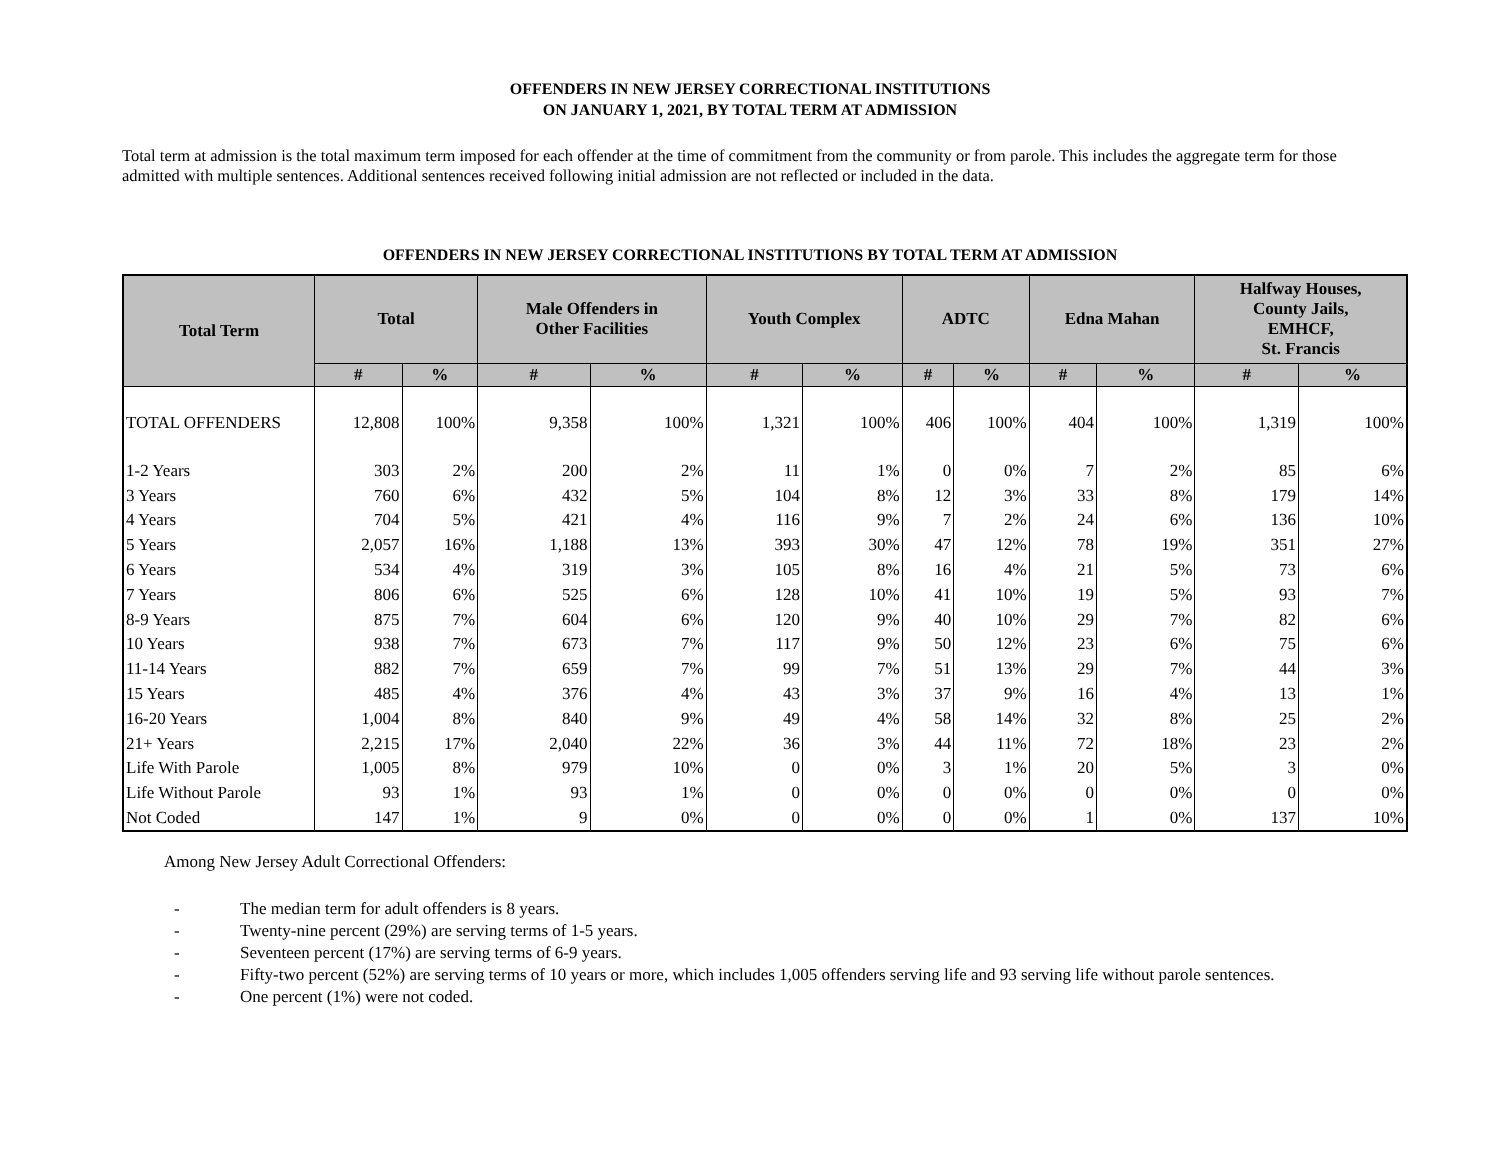OFFENDERS IN NEW JERSEY CORRECTIONAL INSTITUTIONS
ON JANUARY 1, 2021, BY TOTAL TERM AT ADMISSION
Total term at admission is the total maximum term imposed for each offender at the time of commitment from the community or from parole. This includes the aggregate term for those admitted with multiple sentences. Additional sentences received following initial admission are not reflected or included in the data.
OFFENDERS IN NEW JERSEY CORRECTIONAL INSTITUTIONS BY TOTAL TERM AT ADMISSION
| Total Term | Total | | Male Offenders in Other Facilities | | Youth Complex | | ADTC | | Edna Mahan | | Halfway Houses, County Jails, EMHCF, St. Francis | |
| --- | --- | --- | --- | --- | --- | --- | --- | --- | --- | --- | --- | --- |
| | # | % | # | % | # | % | # | % | # | % | # | % |
| TOTAL OFFENDERS | 12,808 | 100% | 9,358 | 100% | 1,321 | 100% | 406 | 100% | 404 | 100% | 1,319 | 100% |
| 1-2 Years | 303 | 2% | 200 | 2% | 11 | 1% | 0 | 0% | 7 | 2% | 85 | 6% |
| 3 Years | 760 | 6% | 432 | 5% | 104 | 8% | 12 | 3% | 33 | 8% | 179 | 14% |
| 4 Years | 704 | 5% | 421 | 4% | 116 | 9% | 7 | 2% | 24 | 6% | 136 | 10% |
| 5 Years | 2,057 | 16% | 1,188 | 13% | 393 | 30% | 47 | 12% | 78 | 19% | 351 | 27% |
| 6 Years | 534 | 4% | 319 | 3% | 105 | 8% | 16 | 4% | 21 | 5% | 73 | 6% |
| 7 Years | 806 | 6% | 525 | 6% | 128 | 10% | 41 | 10% | 19 | 5% | 93 | 7% |
| 8-9 Years | 875 | 7% | 604 | 6% | 120 | 9% | 40 | 10% | 29 | 7% | 82 | 6% |
| 10 Years | 938 | 7% | 673 | 7% | 117 | 9% | 50 | 12% | 23 | 6% | 75 | 6% |
| 11-14 Years | 882 | 7% | 659 | 7% | 99 | 7% | 51 | 13% | 29 | 7% | 44 | 3% |
| 15 Years | 485 | 4% | 376 | 4% | 43 | 3% | 37 | 9% | 16 | 4% | 13 | 1% |
| 16-20 Years | 1,004 | 8% | 840 | 9% | 49 | 4% | 58 | 14% | 32 | 8% | 25 | 2% |
| 21+ Years | 2,215 | 17% | 2,040 | 22% | 36 | 3% | 44 | 11% | 72 | 18% | 23 | 2% |
| Life With Parole | 1,005 | 8% | 979 | 10% | 0 | 0% | 3 | 1% | 20 | 5% | 3 | 0% |
| Life Without Parole | 93 | 1% | 93 | 1% | 0 | 0% | 0 | 0% | 0 | 0% | 0 | 0% |
| Not Coded | 147 | 1% | 9 | 0% | 0 | 0% | 0 | 0% | 1 | 0% | 137 | 10% |
Among New Jersey Adult Correctional Offenders:
- The median term for adult offenders is 8 years.
- Twenty-nine percent (29%) are serving terms of 1-5 years.
- Seventeen percent (17%) are serving terms of 6-9 years.
- Fifty-two percent (52%) are serving terms of 10 years or more, which includes 1,005 offenders serving life and 93 serving life without parole sentences.
- One percent (1%) were not coded.